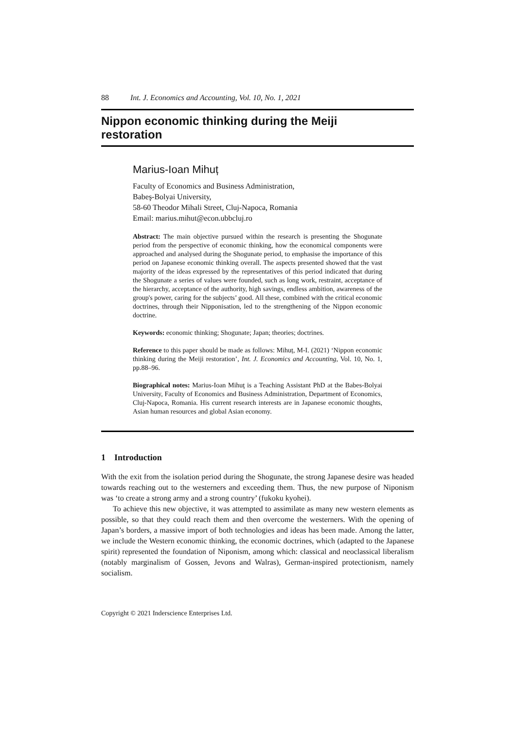88 Int. J. Economics and Accounting, Vol. 10, No. 1, 2021
Nippon economic thinking during the Meiji
restoration
Marius-Ioan Mihuț
Faculty of Economics and Business Administration,
Babeş-Bolyai University,
58-60 Theodor Mihali Street, Cluj-Napoca, Romania
Email: marius.mihut@econ.ubbcluj.ro
Abstract: The main objective pursued within the research is presenting the Shogunate period from the perspective of economic thinking, how the economical components were approached and analysed during the Shogunate period, to emphasise the importance of this period on Japanese economic thinking overall. The aspects presented showed that the vast majority of the ideas expressed by the representatives of this period indicated that during the Shogunate a series of values were founded, such as long work, restraint, acceptance of the hierarchy, acceptance of the authority, high savings, endless ambition, awareness of the group's power, caring for the subjects’ good. All these, combined with the critical economic doctrines, through their Nipponisation, led to the strengthening of the Nippon economic doctrine.
Keywords: economic thinking; Shogunate; Japan; theories; doctrines.
Reference to this paper should be made as follows: Mihuț, M-I. (2021) ‘Nippon economic thinking during the Meiji restoration’, Int. J. Economics and Accounting, Vol. 10, No. 1, pp.88–96.
Biographical notes: Marius-Ioan Mihuţ is a Teaching Assistant PhD at the Babes-Bolyai University, Faculty of Economics and Business Administration, Department of Economics, Cluj-Napoca, Romania. His current research interests are in Japanese economic thoughts, Asian human resources and global Asian economy.
1 Introduction
With the exit from the isolation period during the Shogunate, the strong Japanese desire was headed towards reaching out to the westerners and exceeding them. Thus, the new purpose of Niponism was ‘to create a strong army and a strong country’ (fukoku kyohei).
To achieve this new objective, it was attempted to assimilate as many new western elements as possible, so that they could reach them and then overcome the westerners. With the opening of Japan’s borders, a massive import of both technologies and ideas has been made. Among the latter, we include the Western economic thinking, the economic doctrines, which (adapted to the Japanese spirit) represented the foundation of Niponism, among which: classical and neoclassical liberalism (notably marginalism of Gossen, Jevons and Walras), German-inspired protectionism, namely socialism.
Copyright © 2021 Inderscience Enterprises Ltd.